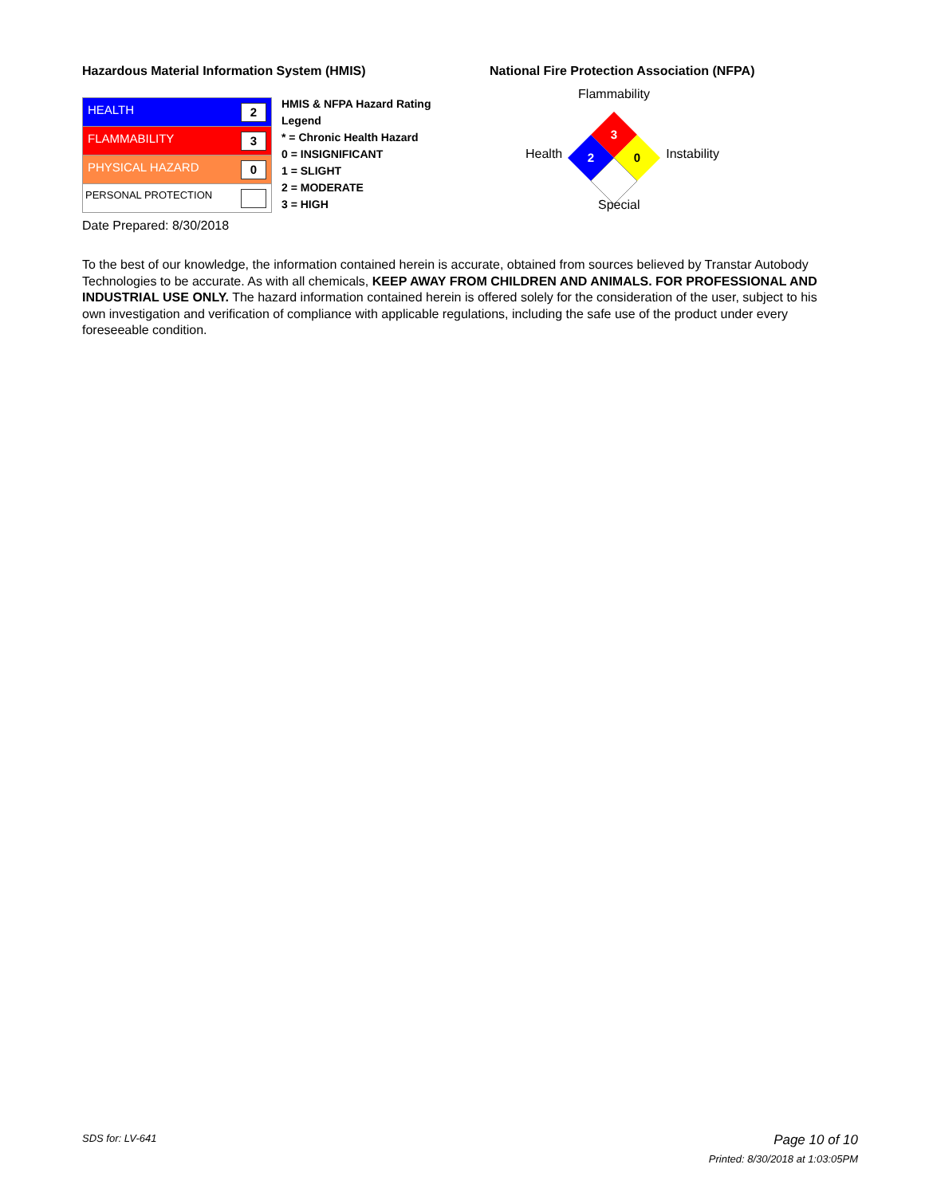Hazardous Material Information System (HMIS)
| HEALTH 2 |
| FLAMMABILITY 3 |
| PHYSICAL HAZARD 0 |
| PERSONAL PROTECTION |
HMIS & NFPA Hazard Rating
Legend
* = Chronic Health Hazard
0 = INSIGNIFICANT
1 = SLIGHT
2 = MODERATE
3 = HIGH
Date Prepared: 8/30/2018
National Fire Protection Association (NFPA)
Health
Flammability
3
2
0
Instability
Special
To the best of our knowledge, the information contained herein is accurate, obtained from sources believed by Transtar Autobody Technologies to be accurate. As with all chemicals, KEEP AWAY FROM CHILDREN AND ANIMALS. FOR PROFESSIONAL AND INDUSTRIAL USE ONLY. The hazard information contained herein is offered solely for the consideration of the user, subject to his own investigation and verification of compliance with applicable regulations, including the safe use of the product under every foreseeable condition.
SDS for: LV-641 Page 10 of 10
Printed: 8/30/2018 at 1:03:05PM